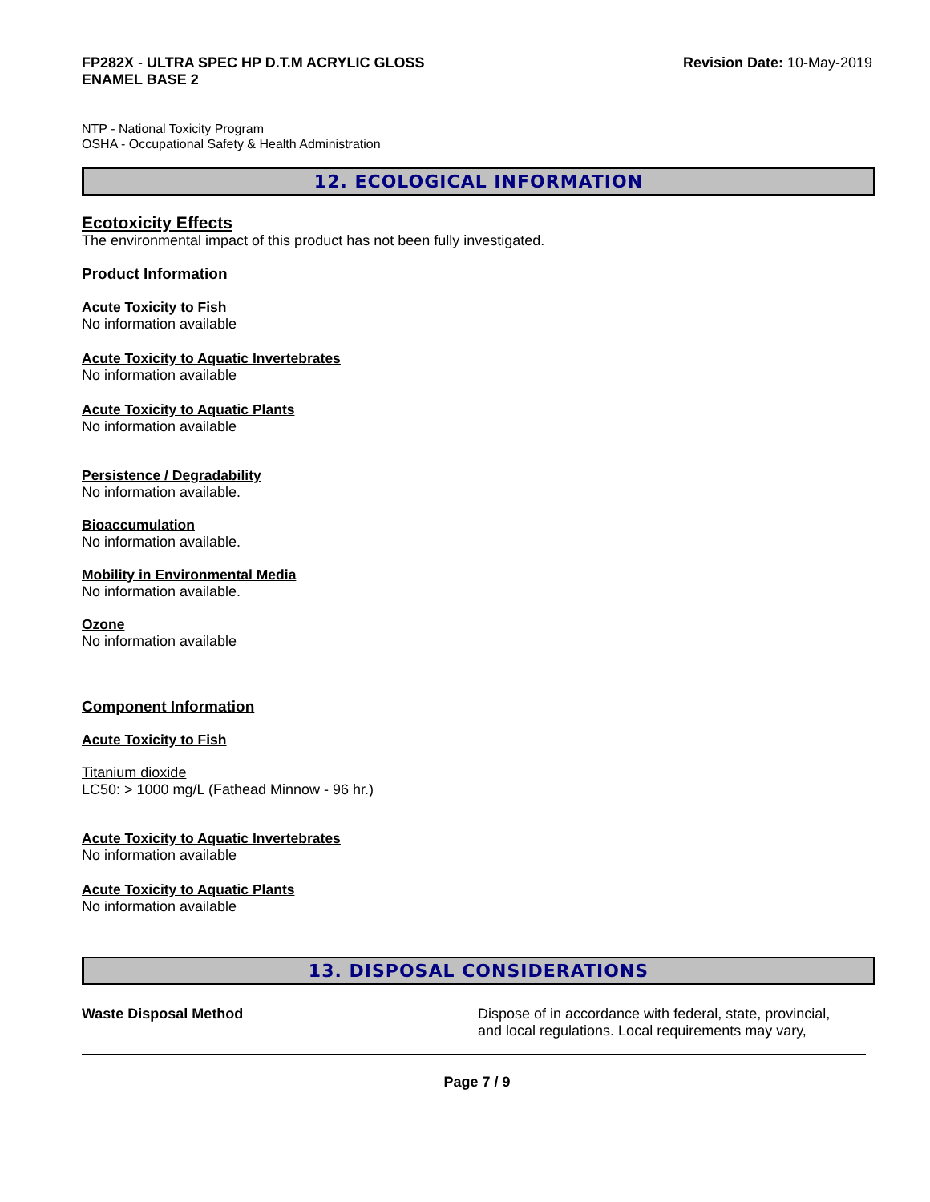FP282X - ULTRA SPEC HP D.T.M ACRYLIC GLOSS
ENAMEL BASE 2
Revision Date: 10-May-2019
NTP - National Toxicity Program
OSHA - Occupational Safety & Health Administration
12. ECOLOGICAL INFORMATION
Ecotoxicity Effects
The environmental impact of this product has not been fully investigated.
Product Information
Acute Toxicity to Fish
No information available
Acute Toxicity to Aquatic Invertebrates
No information available
Acute Toxicity to Aquatic Plants
No information available
Persistence / Degradability
No information available.
Bioaccumulation
No information available.
Mobility in Environmental Media
No information available.
Ozone
No information available
Component Information
Acute Toxicity to Fish
Titanium dioxide
LC50: > 1000 mg/L (Fathead Minnow - 96 hr.)
Acute Toxicity to Aquatic Invertebrates
No information available
Acute Toxicity to Aquatic Plants
No information available
13. DISPOSAL CONSIDERATIONS
Waste Disposal Method Dispose of in accordance with federal, state, provincial,
and local regulations. Local requirements may vary,
Page 7 / 9